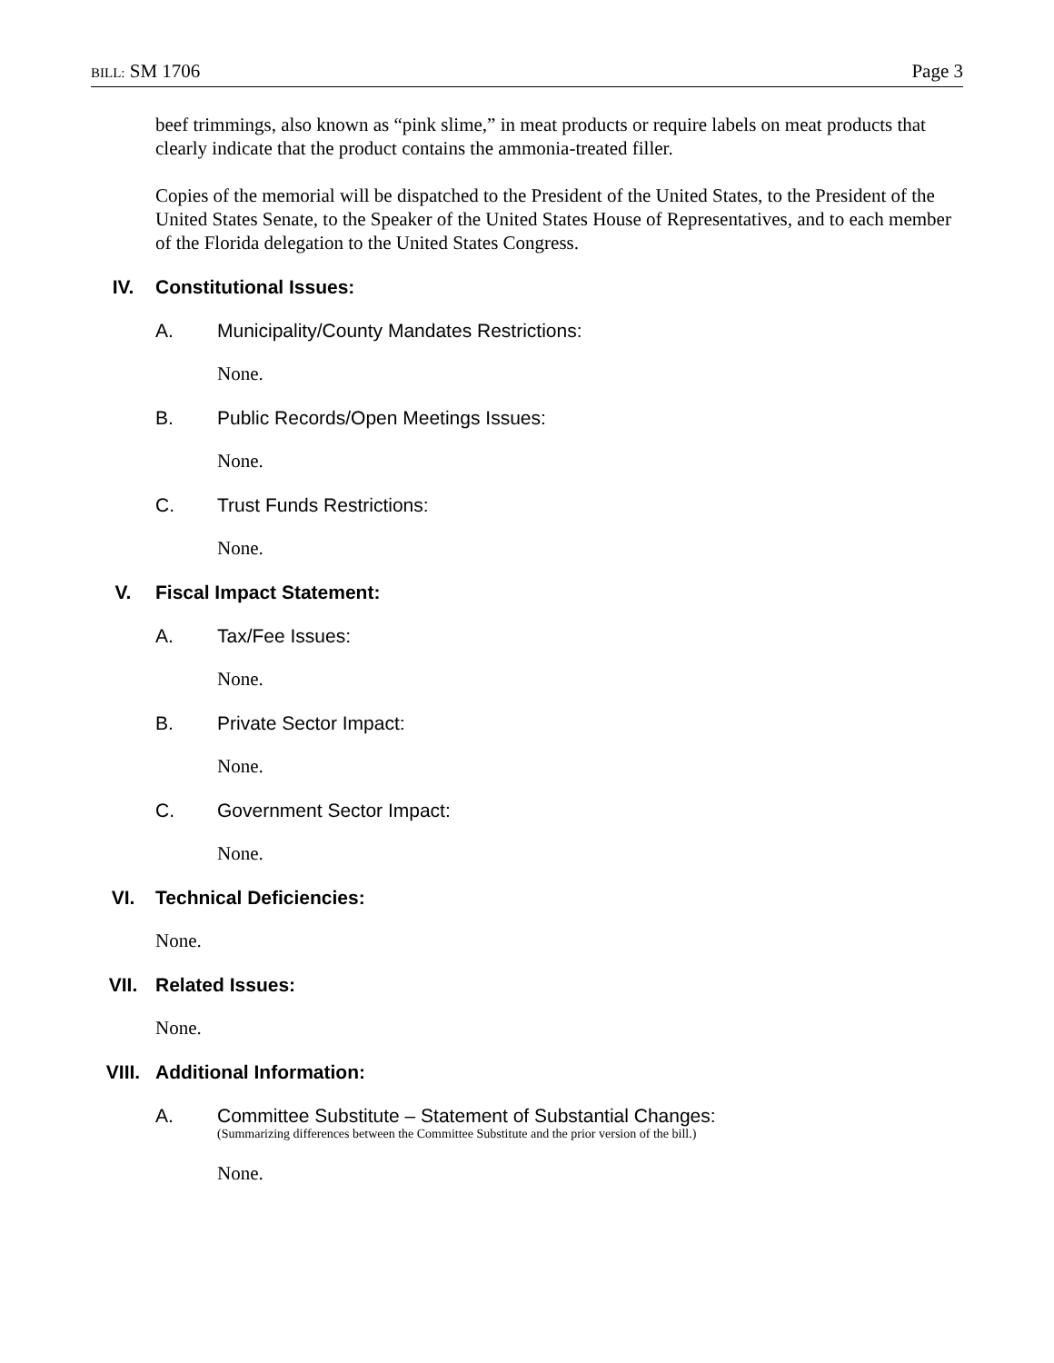BILL: SM 1706 Page 3
beef trimmings, also known as “pink slime,” in meat products or require labels on meat products that clearly indicate that the product contains the ammonia-treated filler.
Copies of the memorial will be dispatched to the President of the United States, to the President of the United States Senate, to the Speaker of the United States House of Representatives, and to each member of the Florida delegation to the United States Congress.
IV. Constitutional Issues:
A. Municipality/County Mandates Restrictions:
None.
B. Public Records/Open Meetings Issues:
None.
C. Trust Funds Restrictions:
None.
V. Fiscal Impact Statement:
A. Tax/Fee Issues:
None.
B. Private Sector Impact:
None.
C. Government Sector Impact:
None.
VI. Technical Deficiencies:
None.
VII. Related Issues:
None.
VIII. Additional Information:
A. Committee Substitute – Statement of Substantial Changes:
(Summarizing differences between the Committee Substitute and the prior version of the bill.)
None.